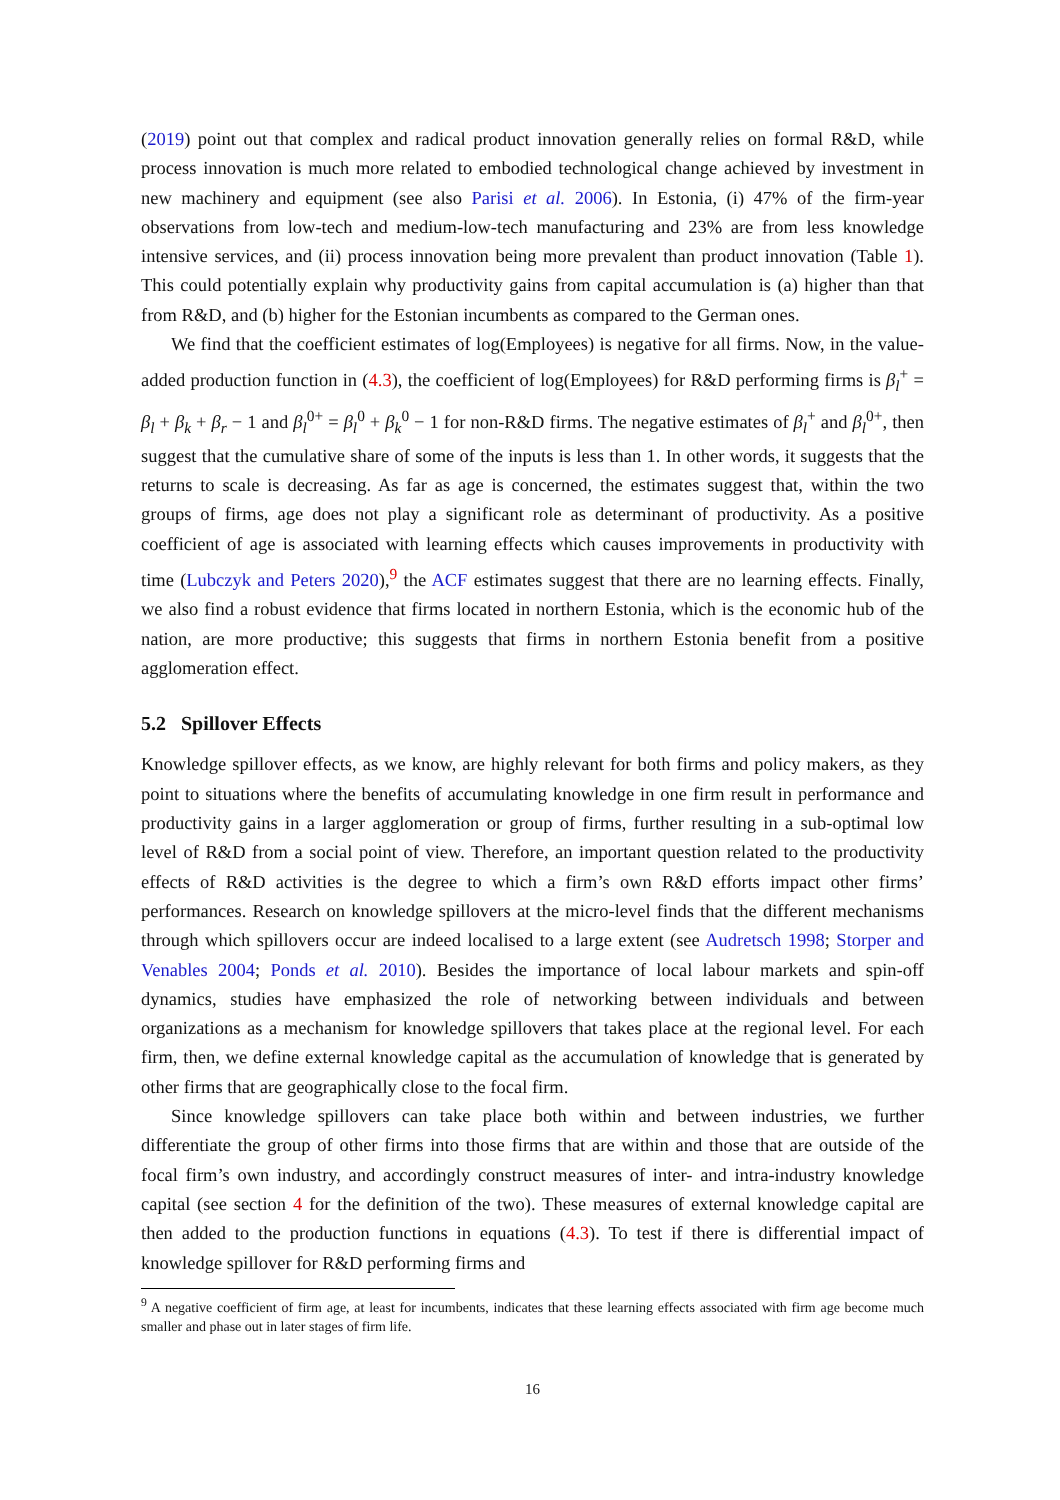(2019) point out that complex and radical product innovation generally relies on formal R&D, while process innovation is much more related to embodied technological change achieved by investment in new machinery and equipment (see also Parisi et al. 2006). In Estonia, (i) 47% of the firm-year observations from low-tech and medium-low-tech manufacturing and 23% are from less knowledge intensive services, and (ii) process innovation being more prevalent than product innovation (Table 1). This could potentially explain why productivity gains from capital accumulation is (a) higher than that from R&D, and (b) higher for the Estonian incumbents as compared to the German ones.
We find that the coefficient estimates of log(Employees) is negative for all firms. Now, in the value-added production function in (4.3), the coefficient of log(Employees) for R&D performing firms is β<sub>l</sub><sup>+</sup> = β<sub>l</sub> + β<sub>k</sub> + β<sub>r</sub> − 1 and β<sub>l</sub><sup>0+</sup> = β<sub>l</sub><sup>0</sup> + β<sub>k</sub><sup>0</sup> − 1 for non-R&D firms. The negative estimates of β<sub>l</sub><sup>+</sup> and β<sub>l</sub><sup>0+</sup>, then suggest that the cumulative share of some of the inputs is less than 1. In other words, it suggests that the returns to scale is decreasing. As far as age is concerned, the estimates suggest that, within the two groups of firms, age does not play a significant role as determinant of productivity. As a positive coefficient of age is associated with learning effects which causes improvements in productivity with time (Lubczyk and Peters 2020),<sup>9</sup> the ACF estimates suggest that there are no learning effects. Finally, we also find a robust evidence that firms located in northern Estonia, which is the economic hub of the nation, are more productive; this suggests that firms in northern Estonia benefit from a positive agglomeration effect.
5.2 Spillover Effects
Knowledge spillover effects, as we know, are highly relevant for both firms and policy makers, as they point to situations where the benefits of accumulating knowledge in one firm result in performance and productivity gains in a larger agglomeration or group of firms, further resulting in a sub-optimal low level of R&D from a social point of view. Therefore, an important question related to the productivity effects of R&D activities is the degree to which a firm’s own R&D efforts impact other firms’ performances. Research on knowledge spillovers at the micro-level finds that the different mechanisms through which spillovers occur are indeed localised to a large extent (see Audretsch 1998; Storper and Venables 2004; Ponds et al. 2010). Besides the importance of local labour markets and spin-off dynamics, studies have emphasized the role of networking between individuals and between organizations as a mechanism for knowledge spillovers that takes place at the regional level. For each firm, then, we define external knowledge capital as the accumulation of knowledge that is generated by other firms that are geographically close to the focal firm.
Since knowledge spillovers can take place both within and between industries, we further differentiate the group of other firms into those firms that are within and those that are outside of the focal firm’s own industry, and accordingly construct measures of inter- and intra-industry knowledge capital (see section 4 for the definition of the two). These measures of external knowledge capital are then added to the production functions in equations (4.3). To test if there is differential impact of knowledge spillover for R&D performing firms and
<sup>9</sup> A negative coefficient of firm age, at least for incumbents, indicates that these learning effects associated with firm age become much smaller and phase out in later stages of firm life.
16